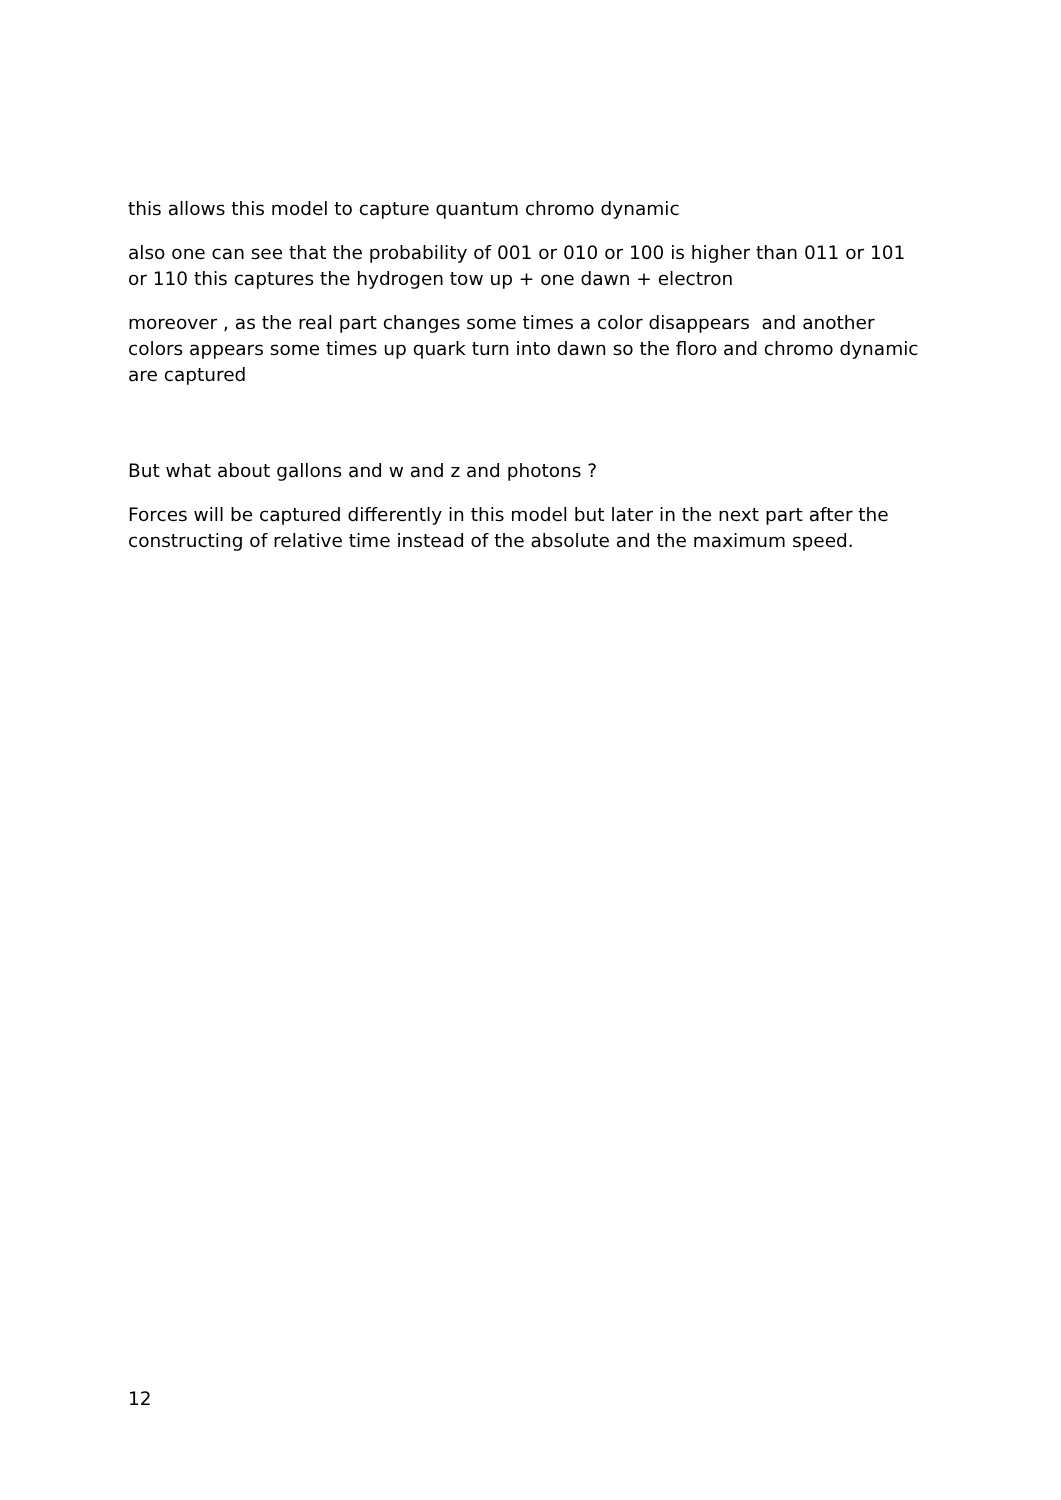this allows this model to capture quantum chromo dynamic
also one can see that the probability of 001 or 010 or 100 is higher than 011 or 101 or 110 this captures the hydrogen tow up + one dawn + electron
moreover , as the real part changes some times a color disappears and another colors appears some times up quark turn into dawn so the floro and chromo dynamic are captured
But what about gallons and w and z and photons ?
Forces will be captured differently in this model but later in the next part after the constructing of relative time instead of the absolute and the maximum speed.
12